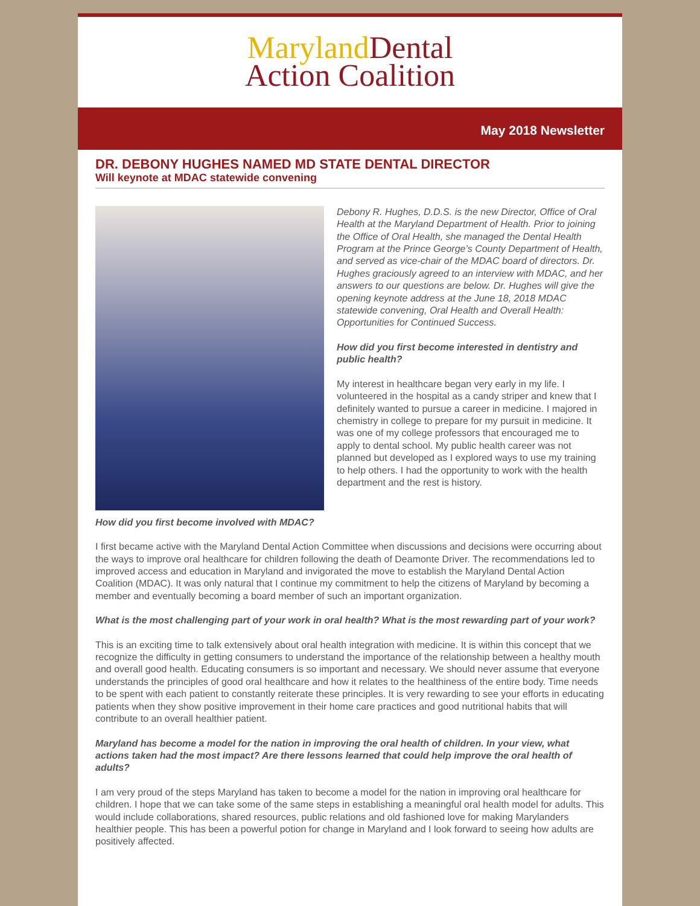Maryland Dental
Action Coalition
May 2018 Newsletter
DR. DEBONY HUGHES NAMED MD STATE DENTAL DIRECTOR
Will keynote at MDAC statewide convening
Debony R. Hughes, D.D.S. is the new Director, Office of Oral Health at the Maryland Department of Health. Prior to joining the Office of Oral Health, she managed the Dental Health Program at the Prince George’s County Department of Health, and served as vice-chair of the MDAC board of directors. Dr. Hughes graciously agreed to an interview with MDAC, and her answers to our questions are below. Dr. Hughes will give the opening keynote address at the June 18, 2018 MDAC statewide convening, Oral Health and Overall Health: Opportunities for Continued Success.
How did you first become interested in dentistry and public health?
My interest in healthcare began very early in my life. I volunteered in the hospital as a candy striper and knew that I definitely wanted to pursue a career in medicine. I majored in chemistry in college to prepare for my pursuit in medicine. It was one of my college professors that encouraged me to apply to dental school. My public health career was not planned but developed as I explored ways to use my training to help others. I had the opportunity to work with the health department and the rest is history.
How did you first become involved with MDAC?
I first became active with the Maryland Dental Action Committee when discussions and decisions were occurring about the ways to improve oral healthcare for children following the death of Deamonte Driver. The recommendations led to improved access and education in Maryland and invigorated the move to establish the Maryland Dental Action Coalition (MDAC). It was only natural that I continue my commitment to help the citizens of Maryland by becoming a member and eventually becoming a board member of such an important organization.
What is the most challenging part of your work in oral health? What is the most rewarding part of your work?
This is an exciting time to talk extensively about oral health integration with medicine. It is within this concept that we recognize the difficulty in getting consumers to understand the importance of the relationship between a healthy mouth and overall good health. Educating consumers is so important and necessary. We should never assume that everyone understands the principles of good oral healthcare and how it relates to the healthiness of the entire body. Time needs to be spent with each patient to constantly reiterate these principles. It is very rewarding to see your efforts in educating patients when they show positive improvement in their home care practices and good nutritional habits that will contribute to an overall healthier patient.
Maryland has become a model for the nation in improving the oral health of children. In your view, what actions taken had the most impact? Are there lessons learned that could help improve the oral health of adults?
I am very proud of the steps Maryland has taken to become a model for the nation in improving oral healthcare for children. I hope that we can take some of the same steps in establishing a meaningful oral health model for adults. This would include collaborations, shared resources, public relations and old fashioned love for making Marylanders healthier people. This has been a powerful potion for change in Maryland and I look forward to seeing how adults are positively affected.